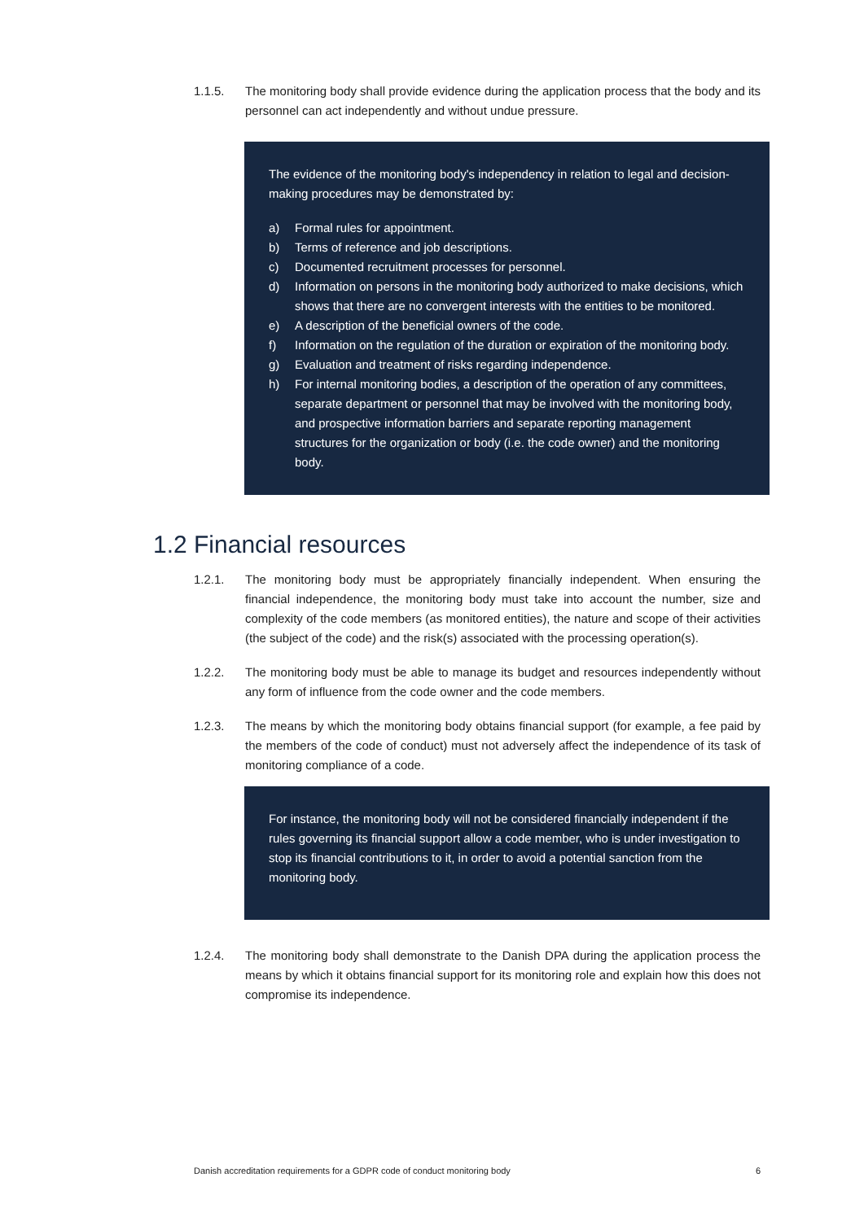1.1.5. The monitoring body shall provide evidence during the application process that the body and its personnel can act independently and without undue pressure.
The evidence of the monitoring body's independency in relation to legal and decision-making procedures may be demonstrated by:
a) Formal rules for appointment.
b) Terms of reference and job descriptions.
c) Documented recruitment processes for personnel.
d) Information on persons in the monitoring body authorized to make decisions, which shows that there are no convergent interests with the entities to be monitored.
e) A description of the beneficial owners of the code.
f) Information on the regulation of the duration or expiration of the monitoring body.
g) Evaluation and treatment of risks regarding independence.
h) For internal monitoring bodies, a description of the operation of any committees, separate department or personnel that may be involved with the monitoring body, and prospective information barriers and separate reporting management structures for the organization or body (i.e. the code owner) and the monitoring body.
1.2 Financial resources
1.2.1. The monitoring body must be appropriately financially independent. When ensuring the financial independence, the monitoring body must take into account the number, size and complexity of the code members (as monitored entities), the nature and scope of their activities (the subject of the code) and the risk(s) associated with the processing operation(s).
1.2.2. The monitoring body must be able to manage its budget and resources independently without any form of influence from the code owner and the code members.
1.2.3. The means by which the monitoring body obtains financial support (for example, a fee paid by the members of the code of conduct) must not adversely affect the independence of its task of monitoring compliance of a code.
For instance, the monitoring body will not be considered financially independent if the rules governing its financial support allow a code member, who is under investigation to stop its financial contributions to it, in order to avoid a potential sanction from the monitoring body.
1.2.4. The monitoring body shall demonstrate to the Danish DPA during the application process the means by which it obtains financial support for its monitoring role and explain how this does not compromise its independence.
Danish accreditation requirements for a GDPR code of conduct monitoring body 6